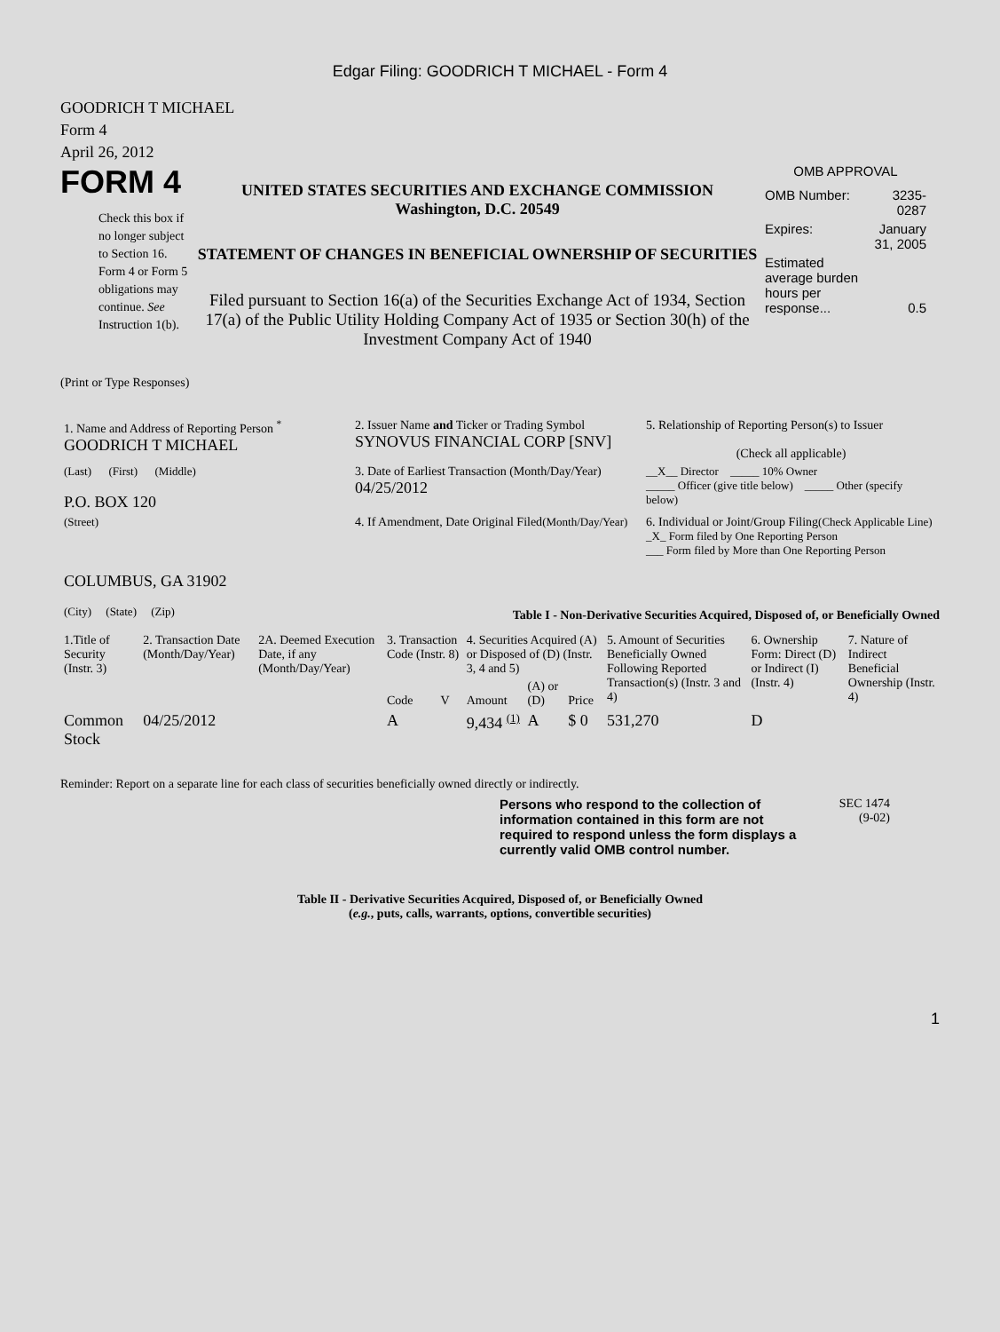Edgar Filing: GOODRICH T MICHAEL - Form 4
GOODRICH T MICHAEL
Form 4
April 26, 2012
FORM 4
Check this box if no longer subject to Section 16. Form 4 or Form 5 obligations may continue. See Instruction 1(b).
UNITED STATES SECURITIES AND EXCHANGE COMMISSION
Washington, D.C. 20549
STATEMENT OF CHANGES IN BENEFICIAL OWNERSHIP OF SECURITIES
Filed pursuant to Section 16(a) of the Securities Exchange Act of 1934, Section 17(a) of the Public Utility Holding Company Act of 1935 or Section 30(h) of the Investment Company Act of 1940
OMB APPROVAL
| OMB Number: | 3235-0287 |
| Expires: | January 31, 2005 |
| Estimated average burden hours per response... | 0.5 |
(Print or Type Responses)
| 1. Name and Address of Reporting Person <sup>*</sup> GOODRICH T MICHAEL | 2. Issuer Name and Ticker or Trading Symbol SYNOVUS FINANCIAL CORP [SNV] | 5. Relationship of Reporting Person(s) to Issuer (Check all applicable) |
| (Last) (First) (Middle) P.O. BOX 120 | 3. Date of Earliest Transaction (Month/Day/Year) 04/25/2012 | __X__ Director _____ 10% Owner _____ Officer (give title below) _____ Other (specify below) |
| (Street) COLUMBUS, GA 31902 (City) (State) (Zip) | 4. If Amendment, Date Original Filed (Month/Day/Year) | 6. Individual or Joint/Group Filing (Check Applicable Line) _X_ Form filed by One Reporting Person ___ Form filed by More than One Reporting Person |
Table I - Non-Derivative Securities Acquired, Disposed of, or Beneficially Owned
| 1.Title of Security (Instr. 3) | 2. Transaction Date (Month/Day/Year) | 2A. Deemed Execution Date, if any (Month/Day/Year) | 3. Transaction Code (Instr. 8) | | 4. Securities Acquired (A) or Disposed of (D) (Instr. 3, 4 and 5) | | | 5. Amount of Securities Beneficially Owned Following Reported Transaction(s) (Instr. 3 and 4) | 6. Ownership Form: Direct (D) or Indirect (I) (Instr. 4) | 7. Nature of Indirect Beneficial Ownership (Instr. 4) |
| --- | --- | --- | --- | --- | --- | --- | --- | --- | --- | --- |
| | | | Code | V | Amount | (A) or (D) | Price | | | |
| Common Stock | 04/25/2012 | | A | | 9,434 <sup>(1)</sup> | A | $ 0 | 531,270 | D | |
Reminder: Report on a separate line for each class of securities beneficially owned directly or indirectly.
Persons who respond to the collection of information contained in this form are not required to respond unless the form displays a currently valid OMB control number.
SEC 1474
(9-02)
Table II - Derivative Securities Acquired, Disposed of, or Beneficially Owned
(e.g., puts, calls, warrants, options, convertible securities)
1